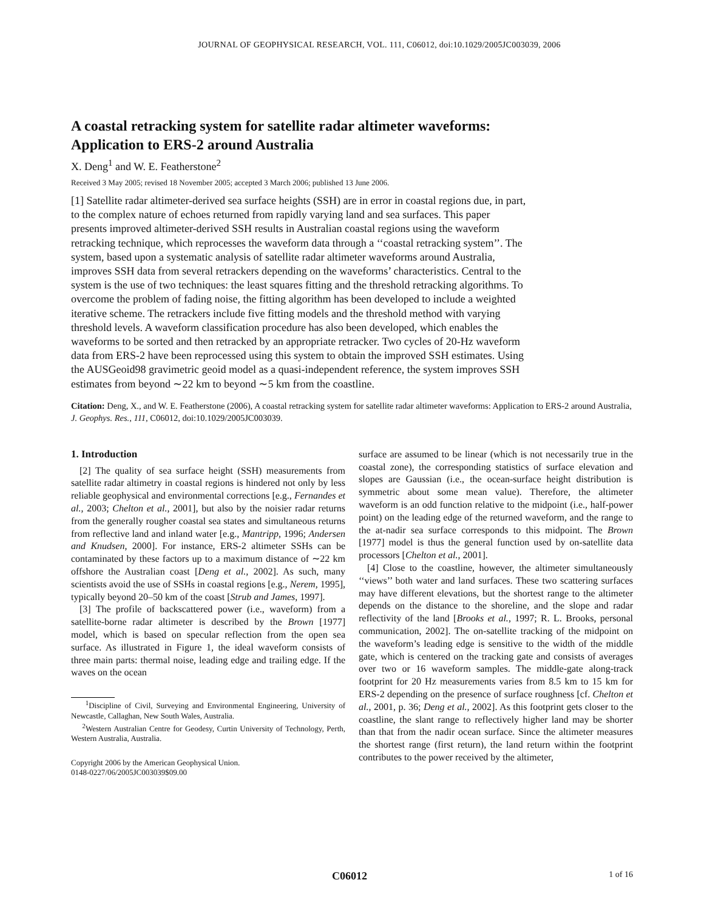JOURNAL OF GEOPHYSICAL RESEARCH, VOL. 111, C06012, doi:10.1029/2005JC003039, 2006
A coastal retracking system for satellite radar altimeter waveforms:
Application to ERS-2 around Australia
X. Deng<sup>1</sup> and W. E. Featherstone<sup>2</sup>
Received 3 May 2005; revised 18 November 2005; accepted 3 March 2006; published 13 June 2006.
[1] Satellite radar altimeter-derived sea surface heights (SSH) are in error in coastal regions due, in part, to the complex nature of echoes returned from rapidly varying land and sea surfaces. This paper presents improved altimeter-derived SSH results in Australian coastal regions using the waveform retracking technique, which reprocesses the waveform data through a ‘‘coastal retracking system’’. The system, based upon a systematic analysis of satellite radar altimeter waveforms around Australia, improves SSH data from several retrackers depending on the waveforms’ characteristics. Central to the system is the use of two techniques: the least squares fitting and the threshold retracking algorithms. To overcome the problem of fading noise, the fitting algorithm has been developed to include a weighted iterative scheme. The retrackers include five fitting models and the threshold method with varying threshold levels. A waveform classification procedure has also been developed, which enables the waveforms to be sorted and then retracked by an appropriate retracker. Two cycles of 20-Hz waveform data from ERS-2 have been reprocessed using this system to obtain the improved SSH estimates. Using the AUSGeoid98 gravimetric geoid model as a quasi-independent reference, the system improves SSH estimates from beyond ∼22 km to beyond ∼5 km from the coastline.
Citation: Deng, X., and W. E. Featherstone (2006), A coastal retracking system for satellite radar altimeter waveforms: Application to ERS-2 around Australia, J. Geophys. Res., 111, C06012, doi:10.1029/2005JC003039.
1. Introduction
[2] The quality of sea surface height (SSH) measurements from satellite radar altimetry in coastal regions is hindered not only by less reliable geophysical and environmental corrections [e.g., Fernandes et al., 2003; Chelton et al., 2001], but also by the noisier radar returns from the generally rougher coastal sea states and simultaneous returns from reflective land and inland water [e.g., Mantripp, 1996; Andersen and Knudsen, 2000]. For instance, ERS-2 altimeter SSHs can be contaminated by these factors up to a maximum distance of ∼22 km offshore the Australian coast [Deng et al., 2002]. As such, many scientists avoid the use of SSHs in coastal regions [e.g., Nerem, 1995], typically beyond 20–50 km of the coast [Strub and James, 1997].
[3] The profile of backscattered power (i.e., waveform) from a satellite-borne radar altimeter is described by the Brown [1977] model, which is based on specular reflection from the open sea surface. As illustrated in Figure 1, the ideal waveform consists of three main parts: thermal noise, leading edge and trailing edge. If the waves on the ocean
<sup>1</sup> Discipline of Civil, Surveying and Environmental Engineering, University of Newcastle, Callaghan, New South Wales, Australia.
<sup>2</sup> Western Australian Centre for Geodesy, Curtin University of Technology, Perth, Western Australia, Australia.
Copyright 2006 by the American Geophysical Union.
0148-0227/06/2005JC003039$09.00
surface are assumed to be linear (which is not necessarily true in the coastal zone), the corresponding statistics of surface elevation and slopes are Gaussian (i.e., the ocean-surface height distribution is symmetric about some mean value). Therefore, the altimeter waveform is an odd function relative to the midpoint (i.e., half-power point) on the leading edge of the returned waveform, and the range to the at-nadir sea surface corresponds to this midpoint. The Brown [1977] model is thus the general function used by on-satellite data processors [Chelton et al., 2001].
[4] Close to the coastline, however, the altimeter simultaneously ‘‘views’’ both water and land surfaces. These two scattering surfaces may have different elevations, but the shortest range to the altimeter depends on the distance to the shoreline, and the slope and radar reflectivity of the land [Brooks et al., 1997; R. L. Brooks, personal communication, 2002]. The on-satellite tracking of the midpoint on the waveform’s leading edge is sensitive to the width of the middle gate, which is centered on the tracking gate and consists of averages over two or 16 waveform samples. The middle-gate along-track footprint for 20 Hz measurements varies from 8.5 km to 15 km for ERS-2 depending on the presence of surface roughness [cf. Chelton et al., 2001, p. 36; Deng et al., 2002]. As this footprint gets closer to the coastline, the slant range to reflectively higher land may be shorter than that from the nadir ocean surface. Since the altimeter measures the shortest range (first return), the land return within the footprint contributes to the power received by the altimeter,
C06012 1 of 16